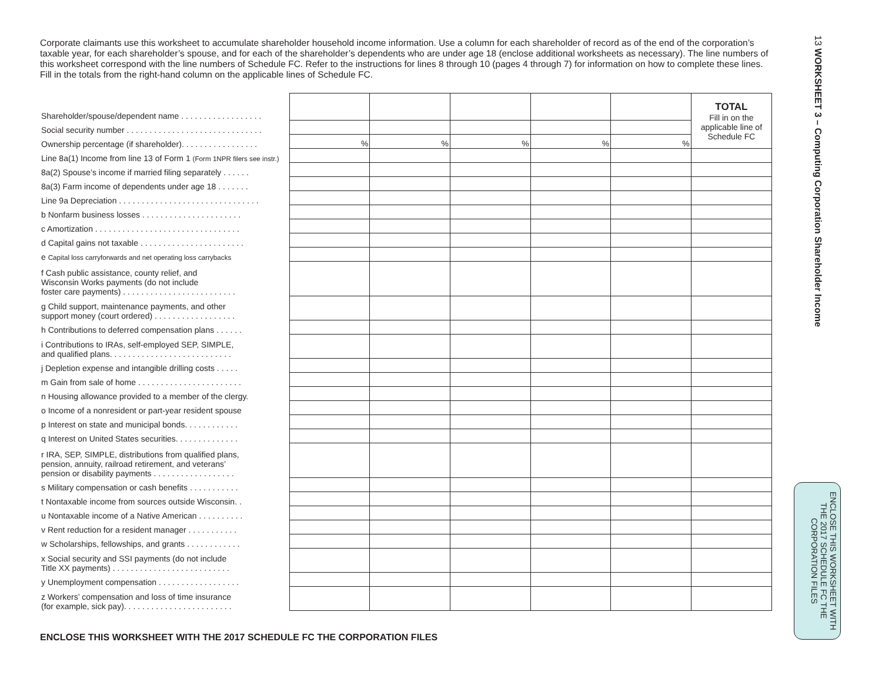13 WORKSHEET 3 – Computing Corporation Shareholder Income
Corporate claimants use this worksheet to accumulate shareholder household income information. Use a column for each shareholder of record as of the end of the corporation’s taxable year, for each shareholder’s spouse, and for each of the shareholder’s dependents who are under age 18 (enclose additional worksheets as necessary). The line numbers of this worksheet correspond with the line numbers of Schedule FC. Refer to the instructions for lines 8 through 10 (pages 4 through 7) for information on how to complete these lines. Fill in the totals from the right-hand column on the applicable lines of Schedule FC.
| Shareholder/spouse/dependent name . . . . . . . . . . . . . . . . . . | | | | | | TOTAL Fill in on the applicable line of Schedule FC |
| Social security number . . . . . . . . . . . . . . . . . . . . . . . . . . . . . . | | | | | | |
| Ownership percentage (if shareholder). . . . . . . . . . . . . . . . . | % | % | % | % | % | |
| Line 8a(1) Income from line 13 of Form 1 (Form 1NPR filers see instr.) | | | | | | |
| 8a(2) Spouse’s income if married filing separately . . . . . . | | | | | | |
| 8a(3) Farm income of dependents under age 18 . . . . . . . | | | | | | |
| Line 9a Depreciation . . . . . . . . . . . . . . . . . . . . . . . . . . . . . . . | | | | | | |
| b Nonfarm business losses . . . . . . . . . . . . . . . . . . . . . . | | | | | | |
| c Amortization . . . . . . . . . . . . . . . . . . . . . . . . . . . . . . . . | | | | | | |
| d Capital gains not taxable . . . . . . . . . . . . . . . . . . . . . . . | | | | | | |
| e Capital loss carryforwards and net operating loss carrybacks | | | | | | |
| f Cash public assistance, county relief, and Wisconsin Works payments (do not include foster care payments) . . . . . . . . . . . . . . . . . . . . . . . . . | | | | | | |
| g Child support, maintenance payments, and other support money (court ordered) . . . . . . . . . . . . . . . . . . | | | | | | |
| h Contributions to deferred compensation plans . . . . . . | | | | | | |
| i Contributions to IRAs, self-employed SEP, SIMPLE, and qualified plans. . . . . . . . . . . . . . . . . . . . . . . . . . . | | | | | | |
| j Depletion expense and intangible drilling costs . . . . . | | | | | | |
| m Gain from sale of home . . . . . . . . . . . . . . . . . . . . . . . | | | | | | |
| n Housing allowance provided to a member of the clergy. | | | | | | |
| o Income of a nonresident or part-year resident spouse | | | | | | |
| p Interest on state and municipal bonds. . . . . . . . . . . . | | | | | | |
| q Interest on United States securities. . . . . . . . . . . . . . | | | | | | |
| r IRA, SEP, SIMPLE, distributions from qualified plans, pension, annuity, railroad retirement, and veterans’ pension or disability payments . . . . . . . . . . . . . . . . . . | | | | | | |
| s Military compensation or cash benefits . . . . . . . . . . . | | | | | | |
| t Nontaxable income from sources outside Wisconsin. . | | | | | | |
| u Nontaxable income of a Native American . . . . . . . . . . | | | | | | |
| v Rent reduction for a resident manager . . . . . . . . . . . | | | | | | |
| w Scholarships, fellowships, and grants . . . . . . . . . . . . | | | | | | |
| x Social security and SSI payments (do not include Title XX payments) . . . . . . . . . . . . . . . . . . . . . . . . . . | | | | | | |
| y Unemployment compensation . . . . . . . . . . . . . . . . . . | | | | | | |
| z Workers’ compensation and loss of time insurance (for example, sick pay). . . . . . . . . . . . . . . . . . . . . . . . | | | | | | |
ENCLOSE THIS WORKSHEET WITH THE 2017 SCHEDULE FC THE CORPORATION FILES
ENCLOSE THIS WORKSHEET WITH THE 2017 SCHEDULE FC THE CORPORATION FILES